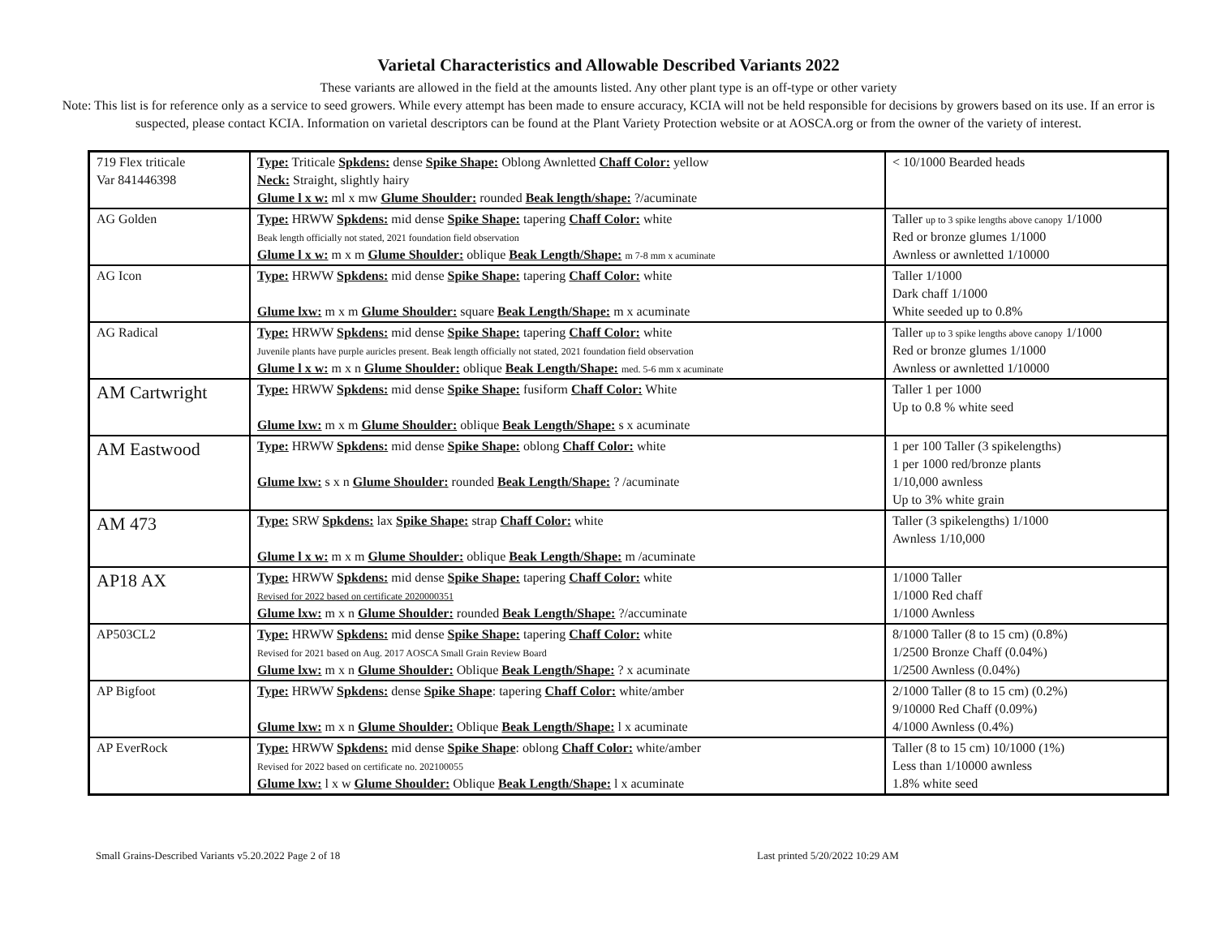Varietal Characteristics and Allowable Described Variants 2022
These variants are allowed in the field at the amounts listed. Any other plant type is an off-type or other variety
Note: This list is for reference only as a service to seed growers. While every attempt has been made to ensure accuracy, KCIA will not be held responsible for decisions by growers based on its use. If an error is suspected, please contact KCIA. Information on varietal descriptors can be found at the Plant Variety Protection website or at AOSCA.org or from the owner of the variety of interest.
| 719 Flex triticale Var 841446398 | Type: Triticale Spkdens: dense Spike Shape: Oblong Awnletted Chaff Color: yellow Neck: Straight, slightly hairy Glume l x w: ml x mw Glume Shoulder: rounded Beak length/shape: ?/acuminate | < 10/1000 Bearded heads |
| AG Golden | Type: HRWW Spkdens: mid dense Spike Shape: tapering Chaff Color: white Beak length officially not stated, 2021 foundation field observation Glume l x w: m x m Glume Shoulder: oblique Beak Length/Shape: m 7-8 mm x acuminate | Taller up to 3 spike lengths above canopy 1/1000 Red or bronze glumes 1/1000 Awnless or awnletted 1/10000 |
| AG Icon | Type: HRWW Spkdens: mid dense Spike Shape: tapering Chaff Color: white Glume lxw: m x m Glume Shoulder: square Beak Length/Shape: m x acuminate | Taller 1/1000 Dark chaff 1/1000 White seeded up to 0.8% |
| AG Radical | Type: HRWW Spkdens: mid dense Spike Shape: tapering Chaff Color: white Juvenile plants have purple auricles present. Beak length officially not stated, 2021 foundation field observation Glume l x w: m x n Glume Shoulder: oblique Beak Length/Shape: med. 5-6 mm x acuminate | Taller up to 3 spike lengths above canopy 1/1000 Red or bronze glumes 1/1000 Awnless or awnletted 1/10000 |
| AM Cartwright | Type: HRWW Spkdens: mid dense Spike Shape: fusiform Chaff Color: White Glume lxw: m x m Glume Shoulder: oblique Beak Length/Shape: s x acuminate | Taller 1 per 1000 Up to 0.8 % white seed |
| AM Eastwood | Type: HRWW Spkdens: mid dense Spike Shape: oblong Chaff Color: white Glume lxw: s x n Glume Shoulder: rounded Beak Length/Shape: ? /acuminate | 1 per 100 Taller (3 spikelengths) 1 per 1000 red/bronze plants 1/10,000 awnless Up to 3% white grain |
| AM 473 | Type: SRW Spkdens: lax Spike Shape: strap Chaff Color: white Glume l x w: m x m Glume Shoulder: oblique Beak Length/Shape: m /acuminate | Taller (3 spikelengths) 1/1000 Awnless 1/10,000 |
| AP18 AX | Type: HRWW Spkdens: mid dense Spike Shape: tapering Chaff Color: white Revised for 2022 based on certificate 2020000351 Glume lxw: m x n Glume Shoulder: rounded Beak Length/Shape: ?/accuminate | 1/1000 Taller 1/1000 Red chaff 1/1000 Awnless |
| AP503CL2 | Type: HRWW Spkdens: mid dense Spike Shape: tapering Chaff Color: white Revised for 2021 based on Aug. 2017 AOSCA Small Grain Review Board Glume lxw: m x n Glume Shoulder: Oblique Beak Length/Shape: ? x acuminate | 8/1000 Taller (8 to 15 cm) (0.8%) 1/2500 Bronze Chaff (0.04%) 1/2500 Awnless (0.04%) |
| AP Bigfoot | Type: HRWW Spkdens: dense Spike Shape : tapering Chaff Color: white/amber Glume lxw: m x n Glume Shoulder: Oblique Beak Length/Shape: l x acuminate | 2/1000 Taller (8 to 15 cm) (0.2%) 9/10000 Red Chaff (0.09%) 4/1000 Awnless (0.4%) |
| AP EverRock | Type: HRWW Spkdens: mid dense Spike Shape : oblong Chaff Color: white/amber Revised for 2022 based on certificate no. 202100055 Glume lxw: l x w Glume Shoulder: Oblique Beak Length/Shape: l x acuminate | Taller (8 to 15 cm) 10/1000 (1%) Less than 1/10000 awnless 1.8% white seed |
Small Grains-Described Variants v5.20.2022 Page 2 of 18 Last printed 5/20/2022 10:29 AM